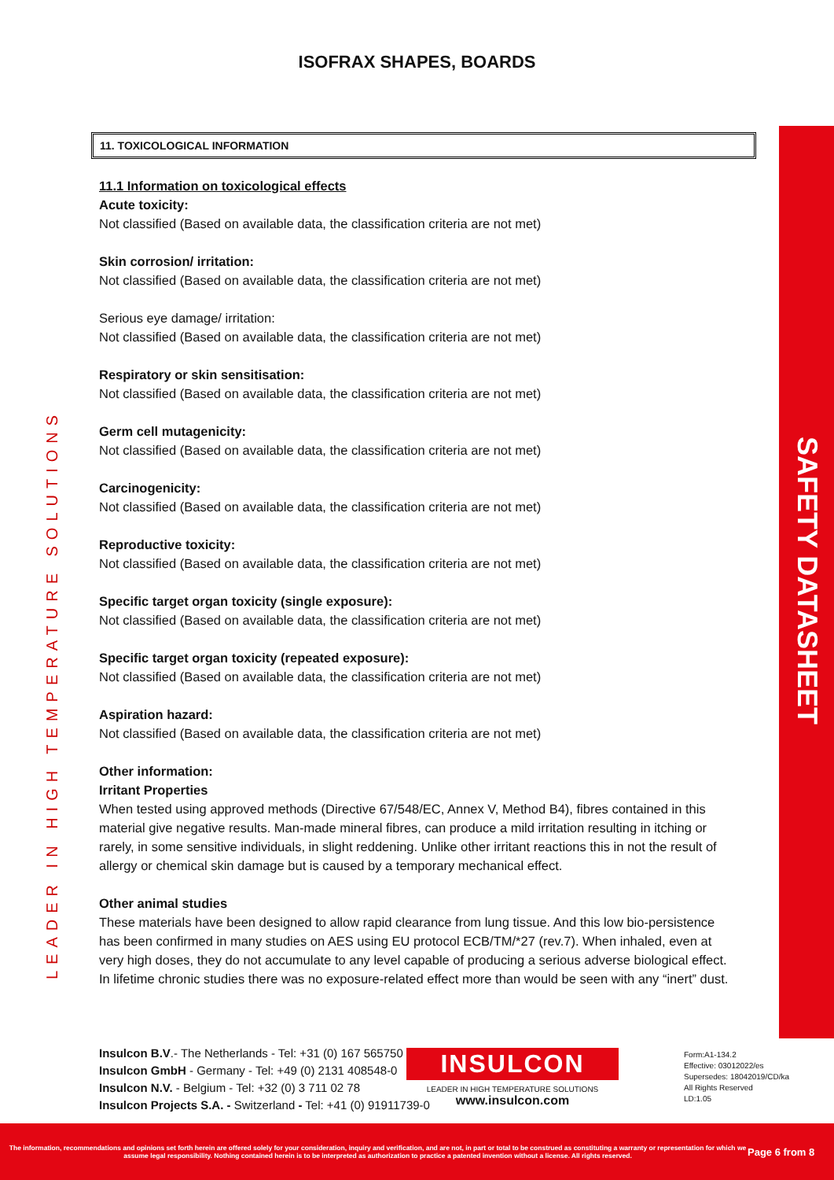LEADER IN HIGH TEMPERATURE SOLUTIONS
SAFETY DATASHEET
ISOFRAX SHAPES, BOARDS
11. TOXICOLOGICAL INFORMATION
11.1 Information on toxicological effects
Acute toxicity:
Not classified (Based on available data, the classification criteria are not met)
Skin corrosion/ irritation:
Not classified (Based on available data, the classification criteria are not met)
Serious eye damage/ irritation:
Not classified (Based on available data, the classification criteria are not met)
Respiratory or skin sensitisation:
Not classified (Based on available data, the classification criteria are not met)
Germ cell mutagenicity:
Not classified (Based on available data, the classification criteria are not met)
Carcinogenicity:
Not classified (Based on available data, the classification criteria are not met)
Reproductive toxicity:
Not classified (Based on available data, the classification criteria are not met)
Specific target organ toxicity (single exposure):
Not classified (Based on available data, the classification criteria are not met)
Specific target organ toxicity (repeated exposure):
Not classified (Based on available data, the classification criteria are not met)
Aspiration hazard:
Not classified (Based on available data, the classification criteria are not met)
Other information:
Irritant Properties
When tested using approved methods (Directive 67/548/EC, Annex V, Method B4), fibres contained in this material give negative results. Man-made mineral fibres, can produce a mild irritation resulting in itching or rarely, in some sensitive individuals, in slight reddening. Unlike other irritant reactions this in not the result of allergy or chemical skin damage but is caused by a temporary mechanical effect.
Other animal studies
These materials have been designed to allow rapid clearance from lung tissue. And this low bio-persistence has been confirmed in many studies on AES using EU protocol ECB/TM/*27 (rev.7). When inhaled, even at very high doses, they do not accumulate to any level capable of producing a serious adverse biological effect. In lifetime chronic studies there was no exposure-related effect more than would be seen with any “inert” dust.
Insulcon B.V.- The Netherlands - Tel: +31 (0) 167 565750
Insulcon GmbH - Germany - Tel: +49 (0) 2131 408548-0
Insulcon N.V. - Belgium - Tel: +32 (0) 3 711 02 78
Insulcon Projects S.A. - Switzerland - Tel: +41 (0) 91911739-0
INSULCON
LEADER IN HIGH TEMPERATURE SOLUTIONS
www.insulcon.com
Form:A1-134.2
Effective: 03012022/es
Supersedes: 18042019/CD/ka
All Rights Reserved
LD:1.05
The information, recommendations and opinions set forth herein are offered solely for your consideration, inquiry and verification, and are not, in part or total to be construed as constituting a warranty or representation for which we assume legal responsibility. Nothing contained herein is to be interpreted as authorization to practice a patented invention without a license. All rights reserved.
Page 6 from 8